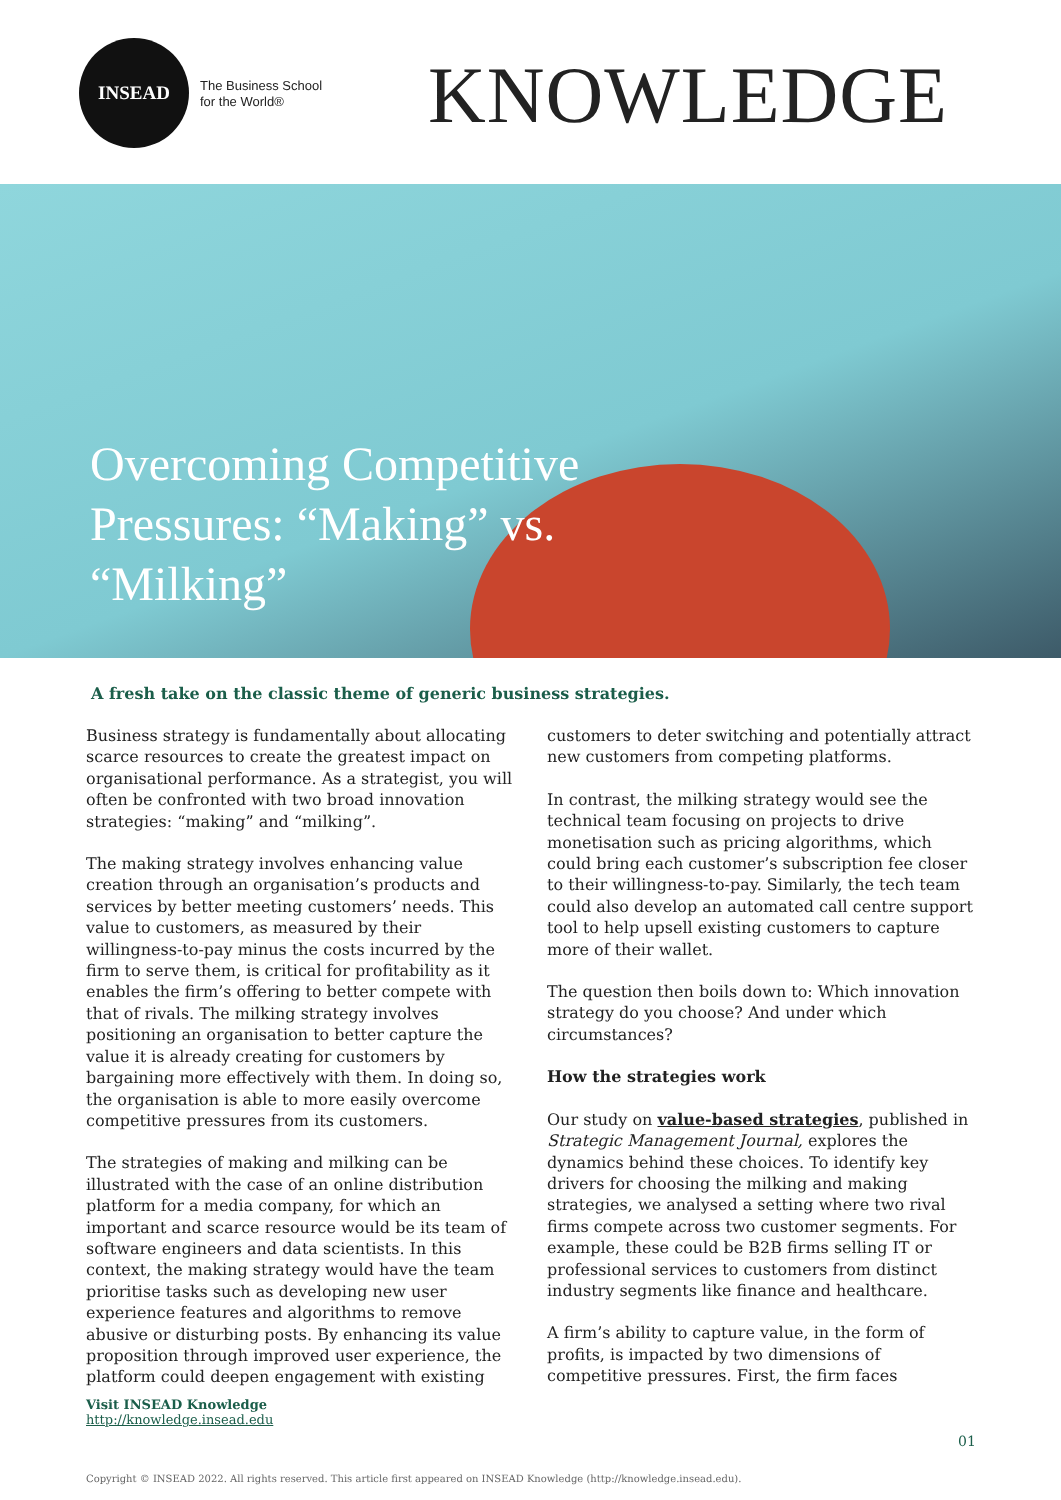INSEAD
The Business School
for the World®
KNOWLEDGE
Overcoming Competitive Pressures: “Making” vs. “Milking”
A fresh take on the classic theme of generic business strategies.
Business strategy is fundamentally about allocating scarce resources to create the greatest impact on organisational performance. As a strategist, you will often be confronted with two broad innovation strategies: “making” and “milking”.
The making strategy involves enhancing value creation through an organisation’s products and services by better meeting customers’ needs. This value to customers, as measured by their willingness-to-pay minus the costs incurred by the firm to serve them, is critical for profitability as it enables the firm’s offering to better compete with that of rivals. The milking strategy involves positioning an organisation to better capture the value it is already creating for customers by bargaining more effectively with them. In doing so, the organisation is able to more easily overcome competitive pressures from its customers.
The strategies of making and milking can be illustrated with the case of an online distribution platform for a media company, for which an important and scarce resource would be its team of software engineers and data scientists. In this context, the making strategy would have the team prioritise tasks such as developing new user experience features and algorithms to remove abusive or disturbing posts. By enhancing its value proposition through improved user experience, the platform could deepen engagement with existing
customers to deter switching and potentially attract new customers from competing platforms.
In contrast, the milking strategy would see the technical team focusing on projects to drive monetisation such as pricing algorithms, which could bring each customer’s subscription fee closer to their willingness-to-pay. Similarly, the tech team could also develop an automated call centre support tool to help upsell existing customers to capture more of their wallet.
The question then boils down to: Which innovation strategy do you choose? And under which circumstances?
How the strategies work
Our study on value-based strategies, published in Strategic Management Journal, explores the dynamics behind these choices. To identify key drivers for choosing the milking and making strategies, we analysed a setting where two rival firms compete across two customer segments. For example, these could be B2B firms selling IT or professional services to customers from distinct industry segments like finance and healthcare.
A firm’s ability to capture value, in the form of profits, is impacted by two dimensions of competitive pressures. First, the firm faces
Visit INSEAD Knowledge
http://knowledge.insead.edu
01
Copyright © INSEAD 2022. All rights reserved. This article first appeared on INSEAD Knowledge (http://knowledge.insead.edu).